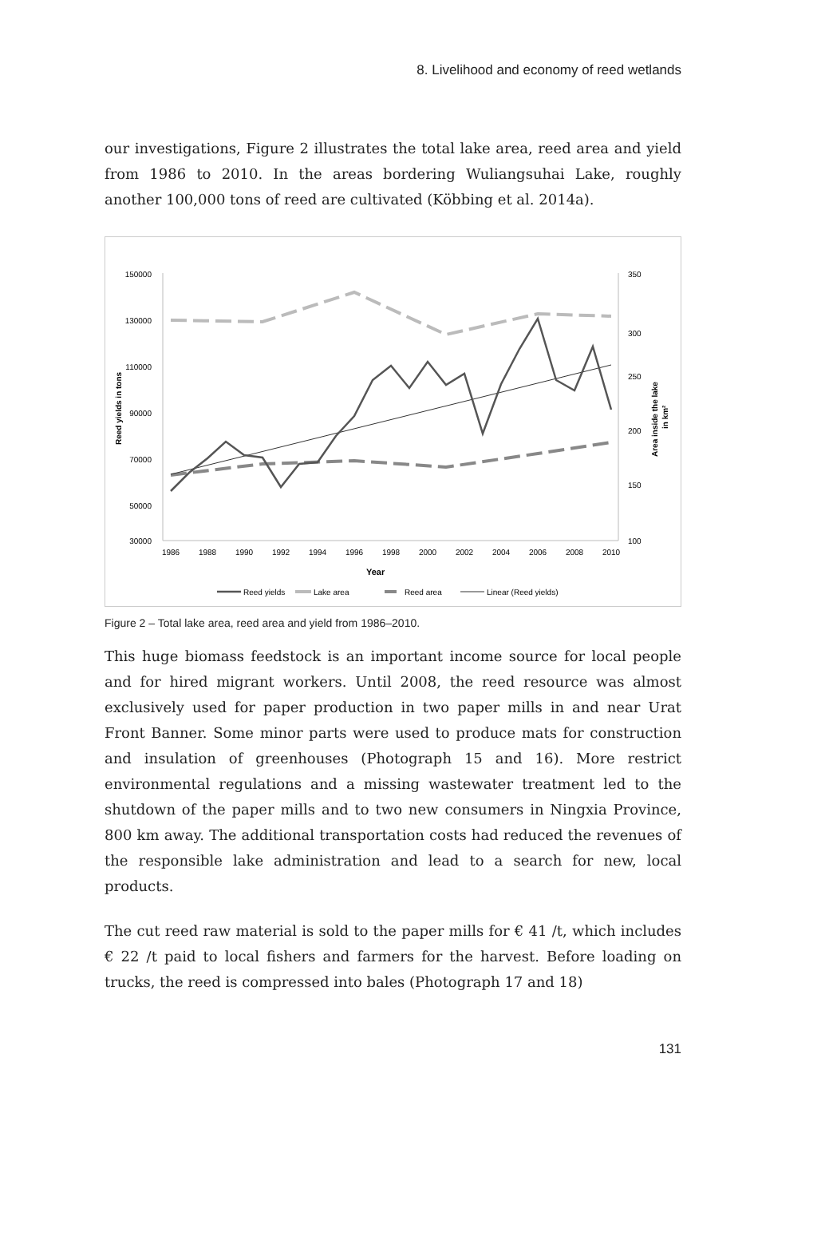8. Livelihood and economy of reed wetlands
our investigations, Figure 2 illustrates the total lake area, reed area and yield from 1986 to 2010. In the areas bordering Wuliangsuhai Lake, roughly another 100,000 tons of reed are cultivated (Köbbing et al. 2014a).
150000
130000
110000
90000
70000
50000
30000
350
300
250
200
150
100
1986
1988
1990
1992
1994
1996
1998
2000
2002
2004
2006
2008
2010
Year
Reed yields in tons
Area inside the lake
in km²
Reed yields
Lake area
Reed area
Linear (Reed yields)
Figure 2 – Total lake area, reed area and yield from 1986–2010.
This huge biomass feedstock is an important income source for local people and for hired migrant workers. Until 2008, the reed resource was almost exclusively used for paper production in two paper mills in and near Urat Front Banner. Some minor parts were used to produce mats for construction and insulation of greenhouses (Photograph 15 and 16). More restrict environmental regulations and a missing wastewater treatment led to the shutdown of the paper mills and to two new consumers in Ningxia Province, 800 km away. The additional transportation costs had reduced the revenues of the responsible lake administration and lead to a search for new, local products.
The cut reed raw material is sold to the paper mills for € 41 /t, which includes € 22 /t paid to local fishers and farmers for the harvest. Before loading on trucks, the reed is compressed into bales (Photograph 17 and 18)
131